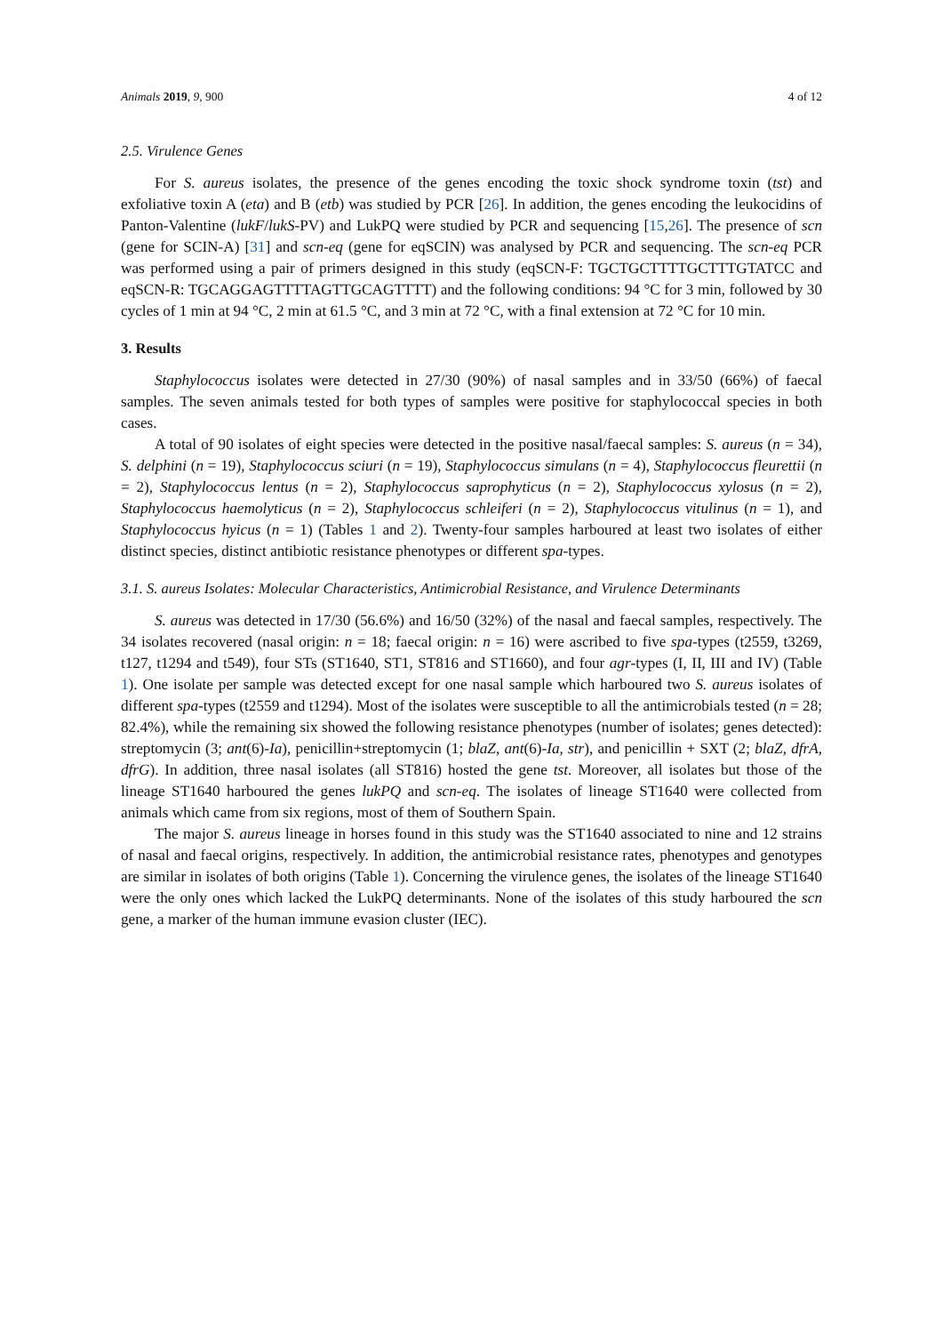Animals 2019, 9, 900 4 of 12
2.5. Virulence Genes
For S. aureus isolates, the presence of the genes encoding the toxic shock syndrome toxin (tst) and exfoliative toxin A (eta) and B (etb) was studied by PCR [26]. In addition, the genes encoding the leukocidins of Panton-Valentine (lukF/lukS-PV) and LukPQ were studied by PCR and sequencing [15,26]. The presence of scn (gene for SCIN-A) [31] and scn-eq (gene for eqSCIN) was analysed by PCR and sequencing. The scn-eq PCR was performed using a pair of primers designed in this study (eqSCN-F: TGCTGCTTTTGCTTTGTATCC and eqSCN-R: TGCAGGAGTTTTAGTTGCAGTTTT) and the following conditions: 94 °C for 3 min, followed by 30 cycles of 1 min at 94 °C, 2 min at 61.5 °C, and 3 min at 72 °C, with a final extension at 72 °C for 10 min.
3. Results
Staphylococcus isolates were detected in 27/30 (90%) of nasal samples and in 33/50 (66%) of faecal samples. The seven animals tested for both types of samples were positive for staphylococcal species in both cases.
A total of 90 isolates of eight species were detected in the positive nasal/faecal samples: S. aureus (n = 34), S. delphini (n = 19), Staphylococcus sciuri (n = 19), Staphylococcus simulans (n = 4), Staphylococcus fleurettii (n = 2), Staphylococcus lentus (n = 2), Staphylococcus saprophyticus (n = 2), Staphylococcus xylosus (n = 2), Staphylococcus haemolyticus (n = 2), Staphylococcus schleiferi (n = 2), Staphylococcus vitulinus (n = 1), and Staphylococcus hyicus (n = 1) (Tables 1 and 2). Twenty-four samples harboured at least two isolates of either distinct species, distinct antibiotic resistance phenotypes or different spa-types.
3.1. S. aureus Isolates: Molecular Characteristics, Antimicrobial Resistance, and Virulence Determinants
S. aureus was detected in 17/30 (56.6%) and 16/50 (32%) of the nasal and faecal samples, respectively. The 34 isolates recovered (nasal origin: n = 18; faecal origin: n = 16) were ascribed to five spa-types (t2559, t3269, t127, t1294 and t549), four STs (ST1640, ST1, ST816 and ST1660), and four agr-types (I, II, III and IV) (Table 1). One isolate per sample was detected except for one nasal sample which harboured two S. aureus isolates of different spa-types (t2559 and t1294). Most of the isolates were susceptible to all the antimicrobials tested (n = 28; 82.4%), while the remaining six showed the following resistance phenotypes (number of isolates; genes detected): streptomycin (3; ant(6)-Ia), penicillin+streptomycin (1; blaZ, ant(6)-Ia, str), and penicillin + SXT (2; blaZ, dfrA, dfrG). In addition, three nasal isolates (all ST816) hosted the gene tst. Moreover, all isolates but those of the lineage ST1640 harboured the genes lukPQ and scn-eq. The isolates of lineage ST1640 were collected from animals which came from six regions, most of them of Southern Spain.
The major S. aureus lineage in horses found in this study was the ST1640 associated to nine and 12 strains of nasal and faecal origins, respectively. In addition, the antimicrobial resistance rates, phenotypes and genotypes are similar in isolates of both origins (Table 1). Concerning the virulence genes, the isolates of the lineage ST1640 were the only ones which lacked the LukPQ determinants. None of the isolates of this study harboured the scn gene, a marker of the human immune evasion cluster (IEC).